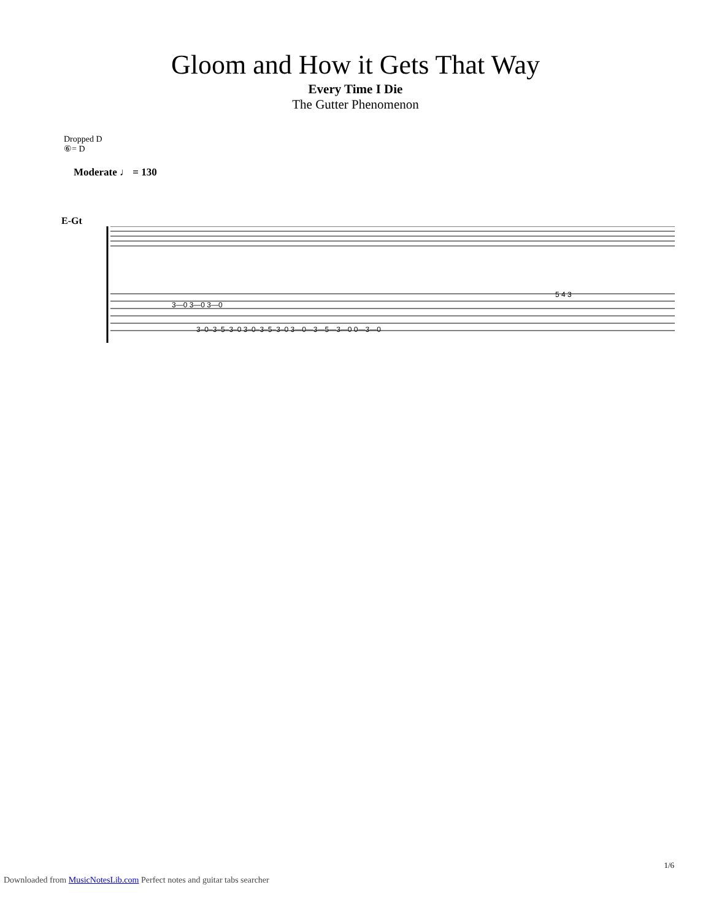Gloom and How it Gets That Way
Every Time I Die
The Gutter Phenomenon
Dropped D
⑥= D
Moderate ♩ = 130
E-Gt
3—0 3—0 3—0
3–0–3–5–3–0 3–0–3–5–3–0 3—0—3—5—3—0 0—3—0
5 4 3
1/6
Downloaded from MusicNotesLib.com Perfect notes and guitar tabs searcher